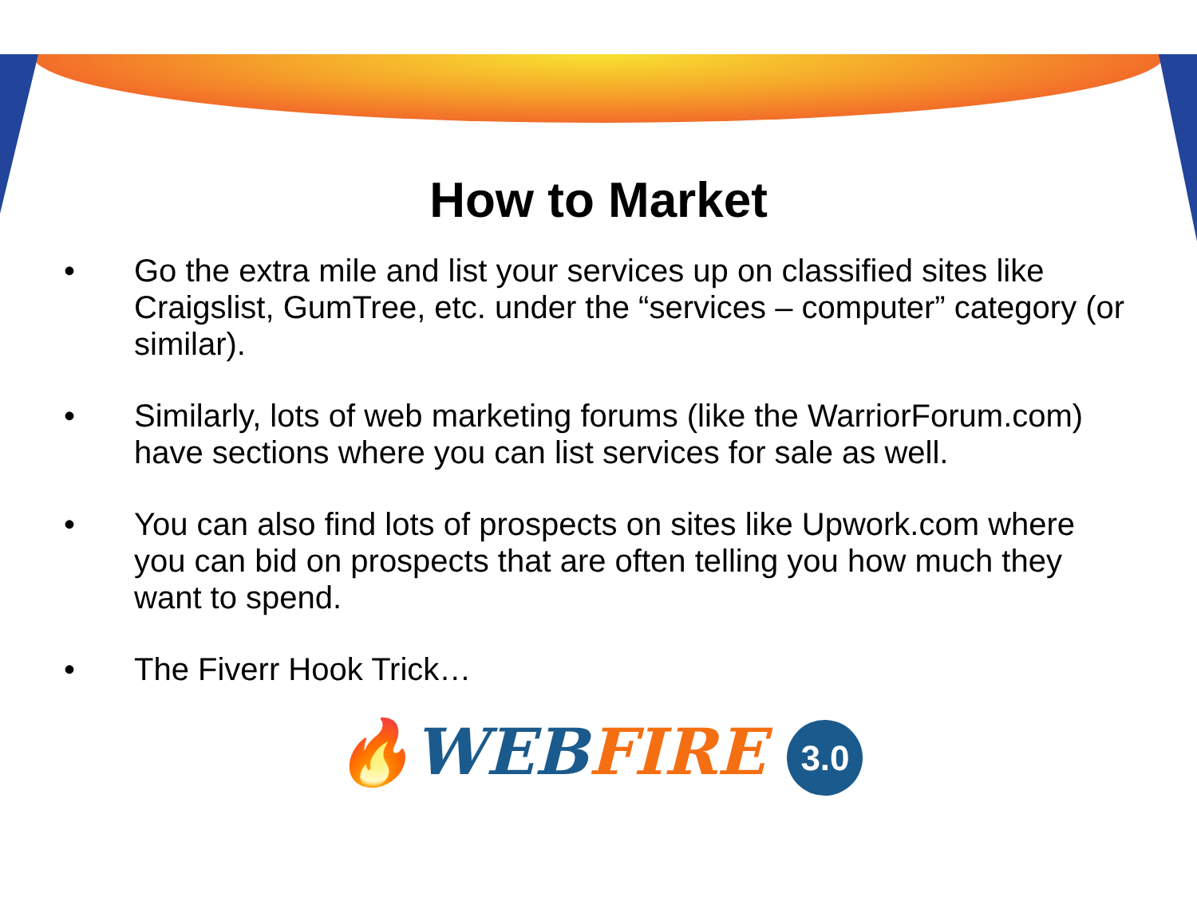How to Market
• Go the extra mile and list your services up on classified sites like Craigslist, GumTree, etc. under the “services – computer” category (or similar).
• Similarly, lots of web marketing forums (like the WarriorForum.com) have sections where you can list services for sale as well.
• You can also find lots of prospects on sites like Upwork.com where you can bid on prospects that are often telling you how much they want to spend.
• The Fiverr Hook Trick…
🔥WEB FIRE 3.0